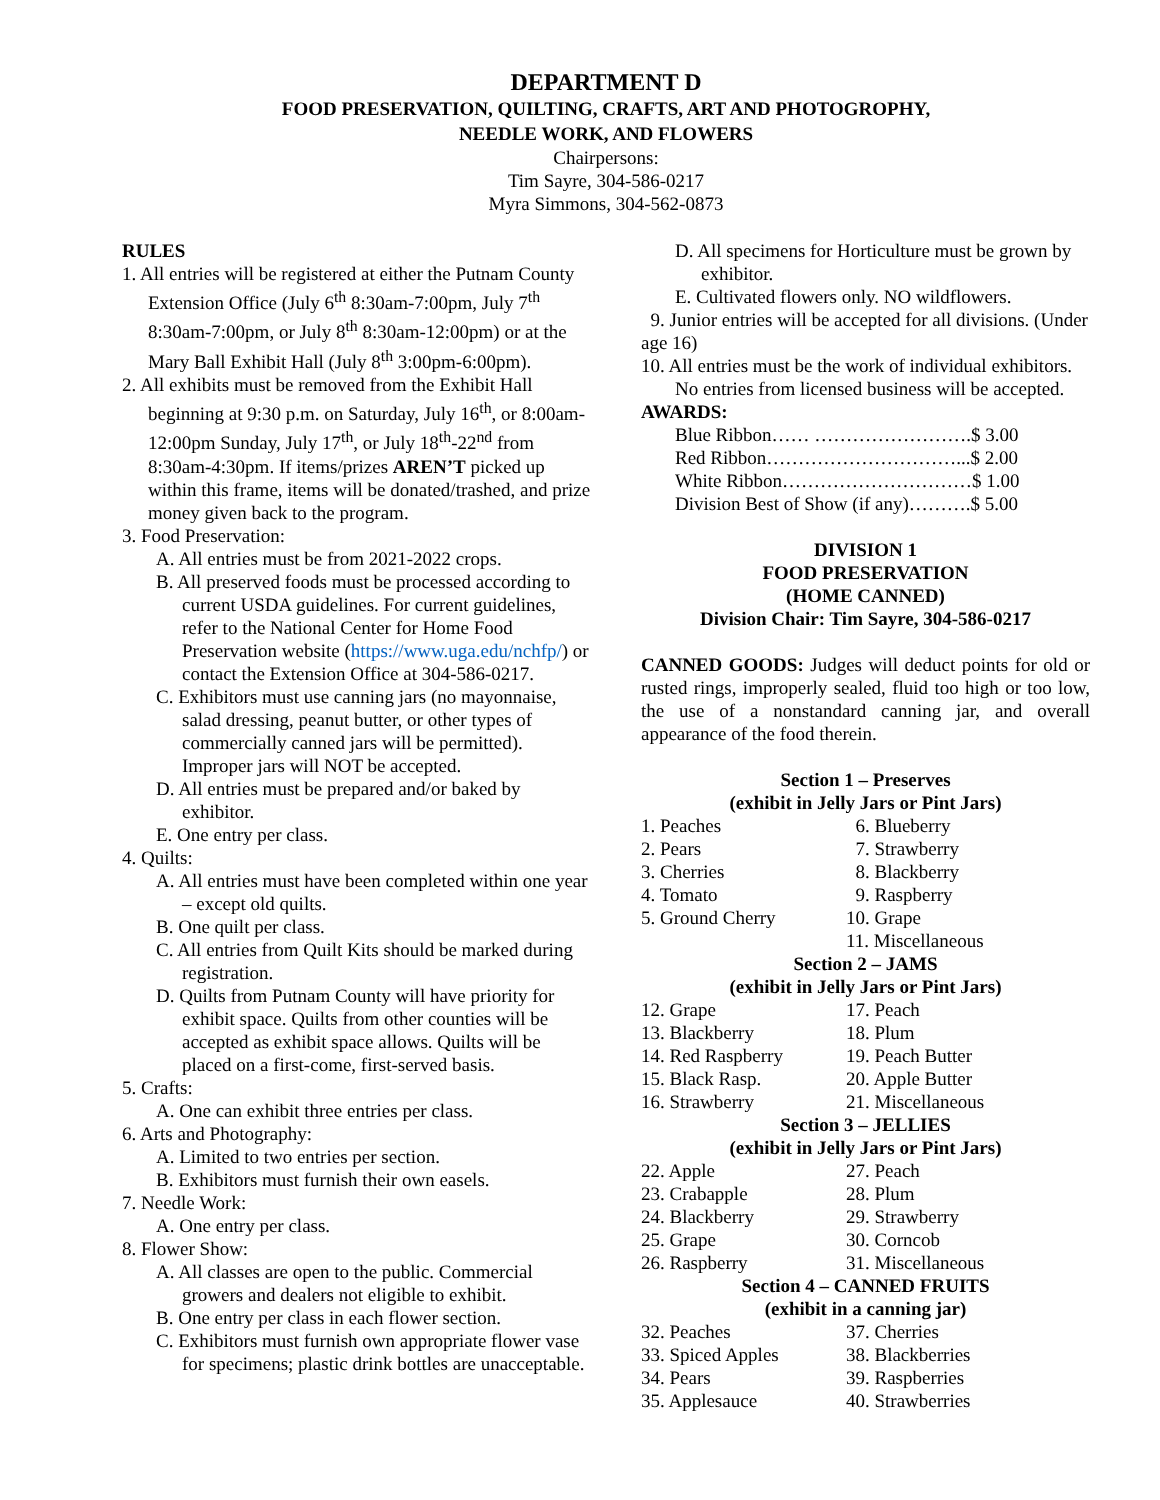DEPARTMENT D
FOOD PRESERVATION, QUILTING, CRAFTS, ART AND PHOTOGROPHY,
NEEDLE WORK, AND FLOWERS
Chairpersons:
Tim Sayre, 304-586-0217
Myra Simmons, 304-562-0873
RULES
1. All entries will be registered at either the Putnam County Extension Office (July 6<sup>th</sup> 8:30am-7:00pm, July 7<sup>th</sup> 8:30am-7:00pm, or July 8<sup>th</sup> 8:30am-12:00pm) or at the Mary Ball Exhibit Hall (July 8<sup>th</sup> 3:00pm-6:00pm).
2. All exhibits must be removed from the Exhibit Hall beginning at 9:30 p.m. on Saturday, July 16<sup>th</sup>, or 8:00am-12:00pm Sunday, July 17<sup>th</sup>, or July 18<sup>th</sup>-22<sup>nd</sup> from 8:30am-4:30pm. If items/prizes AREN’T picked up within this frame, items will be donated/trashed, and prize money given back to the program.
3. Food Preservation:
A. All entries must be from 2021-2022 crops.
B. All preserved foods must be processed according to current USDA guidelines. For current guidelines, refer to the National Center for Home Food Preservation website (https://www.uga.edu/nchfp/) or contact the Extension Office at 304-586-0217.
C. Exhibitors must use canning jars (no mayonnaise, salad dressing, peanut butter, or other types of commercially canned jars will be permitted). Improper jars will NOT be accepted.
D. All entries must be prepared and/or baked by exhibitor.
E. One entry per class.
4. Quilts:
A. All entries must have been completed within one year – except old quilts.
B. One quilt per class.
C. All entries from Quilt Kits should be marked during registration.
D. Quilts from Putnam County will have priority for exhibit space. Quilts from other counties will be accepted as exhibit space allows. Quilts will be placed on a first-come, first-served basis.
5. Crafts:
A. One can exhibit three entries per class.
6. Arts and Photography:
A. Limited to two entries per section.
B. Exhibitors must furnish their own easels.
7. Needle Work:
A. One entry per class.
8. Flower Show:
A. All classes are open to the public. Commercial growers and dealers not eligible to exhibit.
B. One entry per class in each flower section.
C. Exhibitors must furnish own appropriate flower vase for specimens; plastic drink bottles are unacceptable.
D. All specimens for Horticulture must be grown by exhibitor.
E. Cultivated flowers only. NO wildflowers.
9. Junior entries will be accepted for all divisions. (Under age 16)
10. All entries must be the work of individual exhibitors. No entries from licensed business will be accepted.
AWARDS:
Blue Ribbon…… …………………….$ 3.00
Red Ribbon…………………………...$ 2.00
White Ribbon…………………………$ 1.00
Division Best of Show (if any)……….$ 5.00
DIVISION 1
FOOD PRESERVATION
(HOME CANNED)
Division Chair: Tim Sayre, 304-586-0217
CANNED GOODS: Judges will deduct points for old or rusted rings, improperly sealed, fluid too high or too low, the use of a nonstandard canning jar, and overall appearance of the food therein.
Section 1 – Preserves
(exhibit in Jelly Jars or Pint Jars)
1. Peaches 6. Blueberry
2. Pears 7. Strawberry
3. Cherries 8. Blackberry
4. Tomato 9. Raspberry
5. Ground Cherry 10. Grape
11. Miscellaneous
Section 2 – JAMS
(exhibit in Jelly Jars or Pint Jars)
12. Grape 17. Peach
13. Blackberry 18. Plum
14. Red Raspberry 19. Peach Butter
15. Black Rasp. 20. Apple Butter
16. Strawberry 21. Miscellaneous
Section 3 – JELLIES
(exhibit in Jelly Jars or Pint Jars)
22. Apple 27. Peach
23. Crabapple 28. Plum
24. Blackberry 29. Strawberry
25. Grape 30. Corncob
26. Raspberry 31. Miscellaneous
Section 4 – CANNED FRUITS
(exhibit in a canning jar)
32. Peaches 37. Cherries
33. Spiced Apples 38. Blackberries
34. Pears 39. Raspberries
35. Applesauce 40. Strawberries